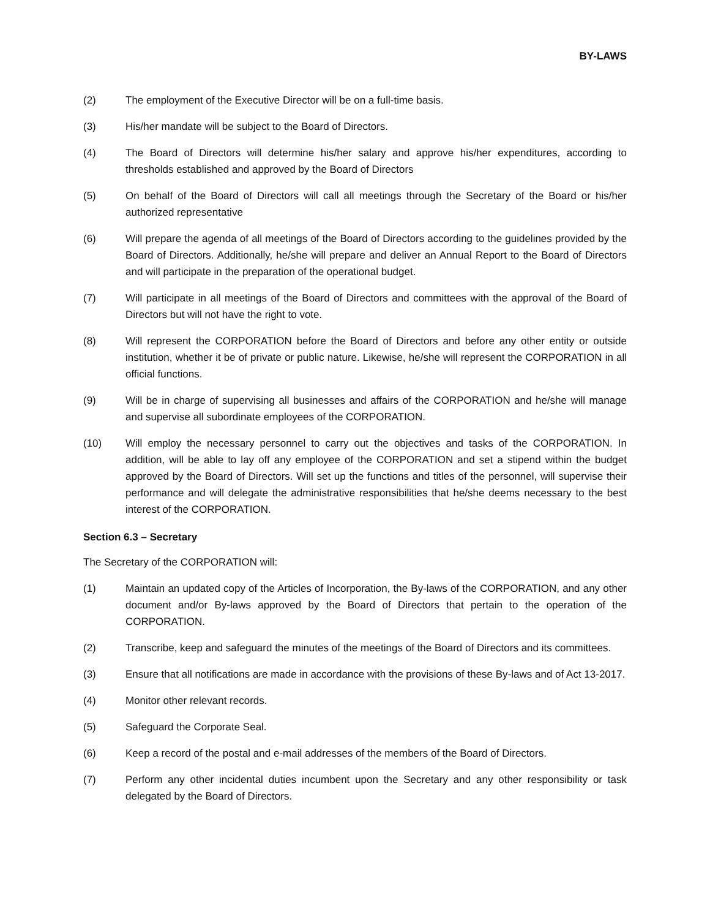BY-LAWS
(2) The employment of the Executive Director will be on a full-time basis.
(3) His/her mandate will be subject to the Board of Directors.
(4) The Board of Directors will determine his/her salary and approve his/her expenditures, according to thresholds established and approved by the Board of Directors
(5) On behalf of the Board of Directors will call all meetings through the Secretary of the Board or his/her authorized representative
(6) Will prepare the agenda of all meetings of the Board of Directors according to the guidelines provided by the Board of Directors. Additionally, he/she will prepare and deliver an Annual Report to the Board of Directors and will participate in the preparation of the operational budget.
(7) Will participate in all meetings of the Board of Directors and committees with the approval of the Board of Directors but will not have the right to vote.
(8) Will represent the CORPORATION before the Board of Directors and before any other entity or outside institution, whether it be of private or public nature. Likewise, he/she will represent the CORPORATION in all official functions.
(9) Will be in charge of supervising all businesses and affairs of the CORPORATION and he/she will manage and supervise all subordinate employees of the CORPORATION.
(10) Will employ the necessary personnel to carry out the objectives and tasks of the CORPORATION. In addition, will be able to lay off any employee of the CORPORATION and set a stipend within the budget approved by the Board of Directors. Will set up the functions and titles of the personnel, will supervise their performance and will delegate the administrative responsibilities that he/she deems necessary to the best interest of the CORPORATION.
Section 6.3 – Secretary
The Secretary of the CORPORATION will:
(1) Maintain an updated copy of the Articles of Incorporation, the By-laws of the CORPORATION, and any other document and/or By-laws approved by the Board of Directors that pertain to the operation of the CORPORATION.
(2) Transcribe, keep and safeguard the minutes of the meetings of the Board of Directors and its committees.
(3) Ensure that all notifications are made in accordance with the provisions of these By-laws and of Act 13-2017.
(4) Monitor other relevant records.
(5) Safeguard the Corporate Seal.
(6) Keep a record of the postal and e-mail addresses of the members of the Board of Directors.
(7) Perform any other incidental duties incumbent upon the Secretary and any other responsibility or task delegated by the Board of Directors.